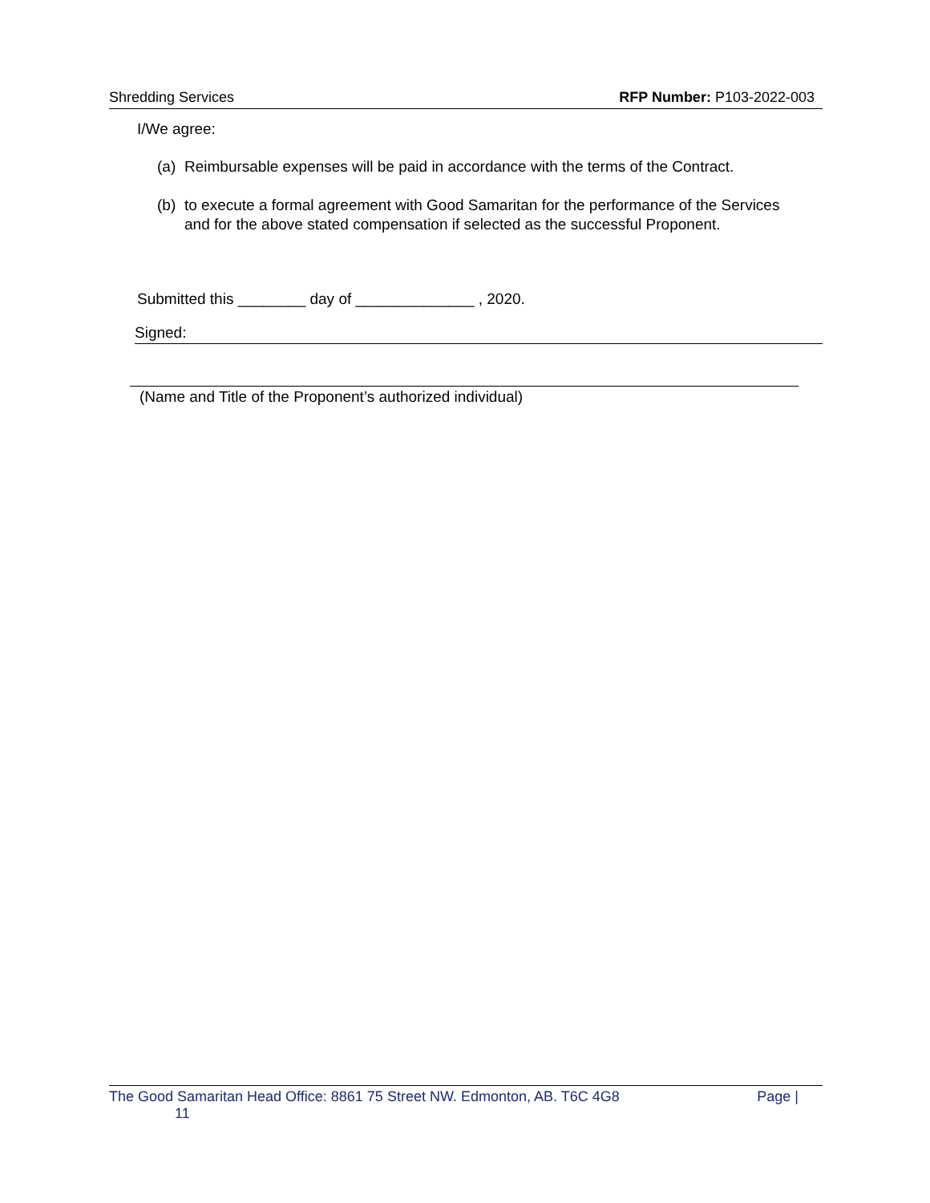Shredding Services RFP Number: P103-2022-003
I/We agree:
(a) Reimbursable expenses will be paid in accordance with the terms of the Contract.
(b) to execute a formal agreement with Good Samaritan for the performance of the Services and for the above stated compensation if selected as the successful Proponent.
Submitted this ________ day of ______________ , 2020.
Signed:
(Name and Title of the Proponent’s authorized individual)
The Good Samaritan Head Office: 8861 75 Street NW. Edmonton, AB. T6C 4G8
11
Page |